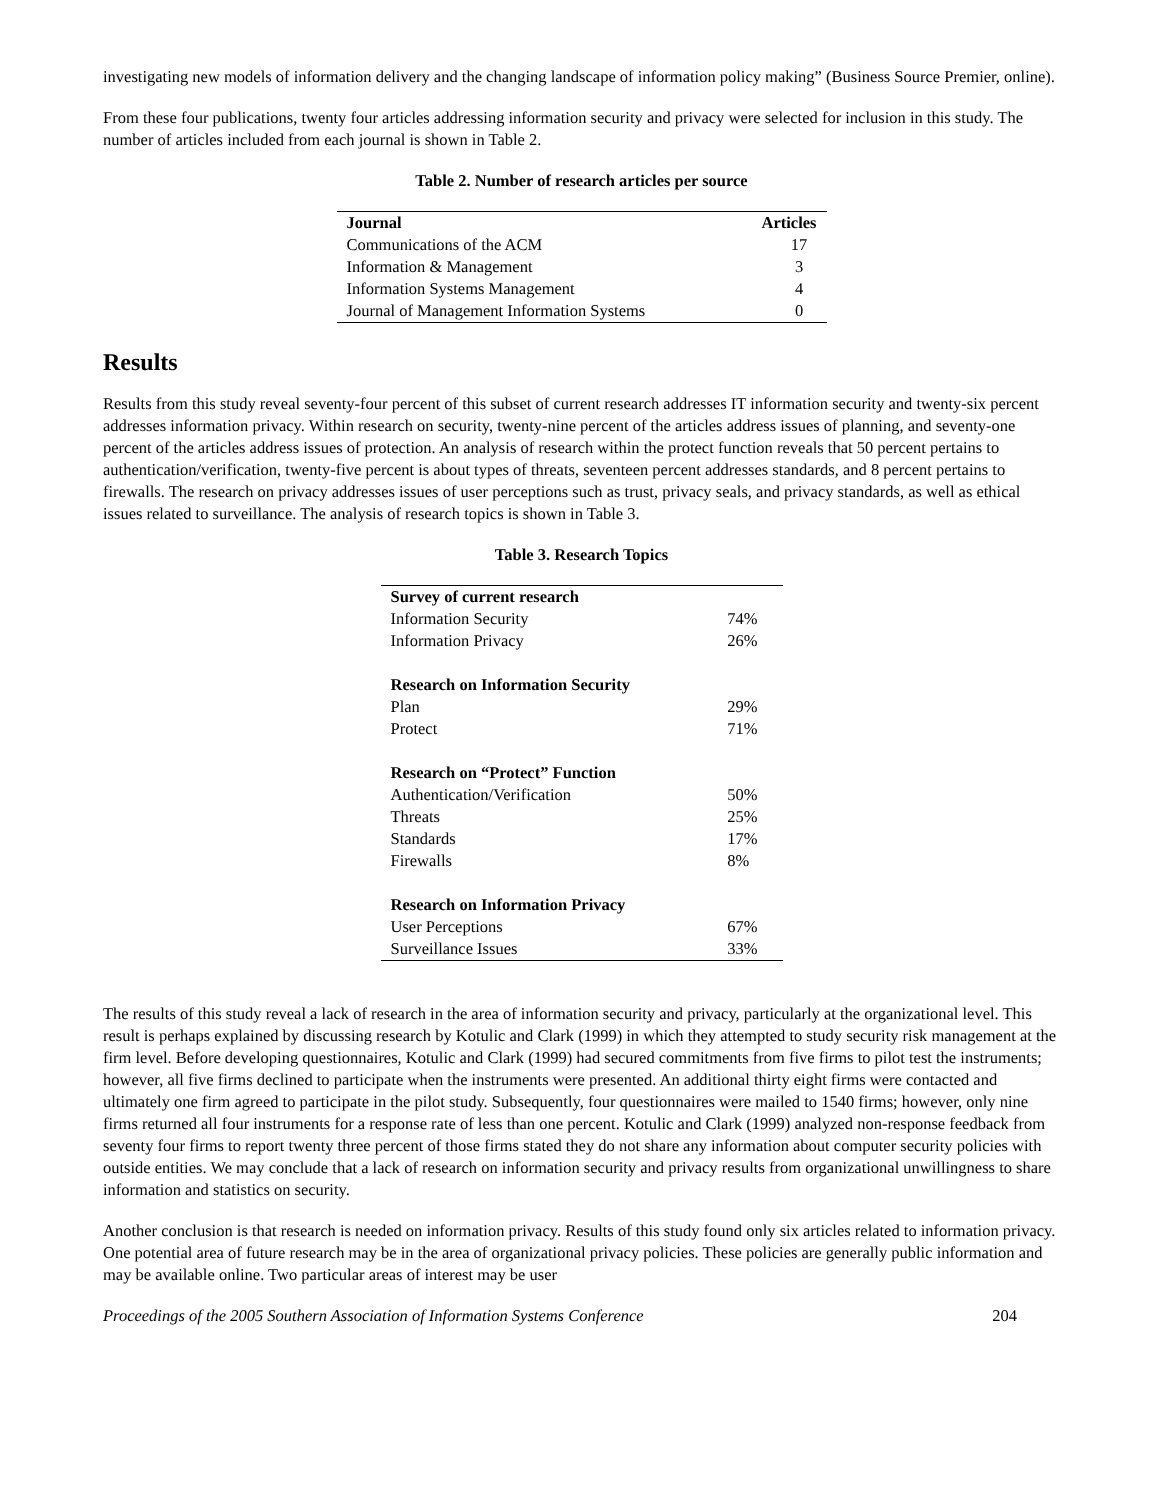investigating new models of information delivery and the changing landscape of information policy making” (Business Source Premier, online).
From these four publications, twenty four articles addressing information security and privacy were selected for inclusion in this study. The number of articles included from each journal is shown in Table 2.
Table 2. Number of research articles per source
| Journal | Articles |
| --- | --- |
| Communications of the ACM | 17 |
| Information & Management | 3 |
| Information Systems Management | 4 |
| Journal of Management Information Systems | 0 |
Results
Results from this study reveal seventy-four percent of this subset of current research addresses IT information security and twenty-six percent addresses information privacy. Within research on security, twenty-nine percent of the articles address issues of planning, and seventy-one percent of the articles address issues of protection. An analysis of research within the protect function reveals that 50 percent pertains to authentication/verification, twenty-five percent is about types of threats, seventeen percent addresses standards, and 8 percent pertains to firewalls. The research on privacy addresses issues of user perceptions such as trust, privacy seals, and privacy standards, as well as ethical issues related to surveillance. The analysis of research topics is shown in Table 3.
Table 3. Research Topics
| Survey of current research | |
| Information Security | 74% |
| Information Privacy | 26% |
| Research on Information Security | |
| Plan | 29% |
| Protect | 71% |
| Research on “Protect” Function | |
| Authentication/Verification | 50% |
| Threats | 25% |
| Standards | 17% |
| Firewalls | 8% |
| Research on Information Privacy | |
| User Perceptions | 67% |
| Surveillance Issues | 33% |
The results of this study reveal a lack of research in the area of information security and privacy, particularly at the organizational level. This result is perhaps explained by discussing research by Kotulic and Clark (1999) in which they attempted to study security risk management at the firm level. Before developing questionnaires, Kotulic and Clark (1999) had secured commitments from five firms to pilot test the instruments; however, all five firms declined to participate when the instruments were presented. An additional thirty eight firms were contacted and ultimately one firm agreed to participate in the pilot study. Subsequently, four questionnaires were mailed to 1540 firms; however, only nine firms returned all four instruments for a response rate of less than one percent. Kotulic and Clark (1999) analyzed non-response feedback from seventy four firms to report twenty three percent of those firms stated they do not share any information about computer security policies with outside entities. We may conclude that a lack of research on information security and privacy results from organizational unwillingness to share information and statistics on security.
Another conclusion is that research is needed on information privacy. Results of this study found only six articles related to information privacy. One potential area of future research may be in the area of organizational privacy policies. These policies are generally public information and may be available online. Two particular areas of interest may be user
Proceedings of the 2005 Southern Association of Information Systems Conference 204